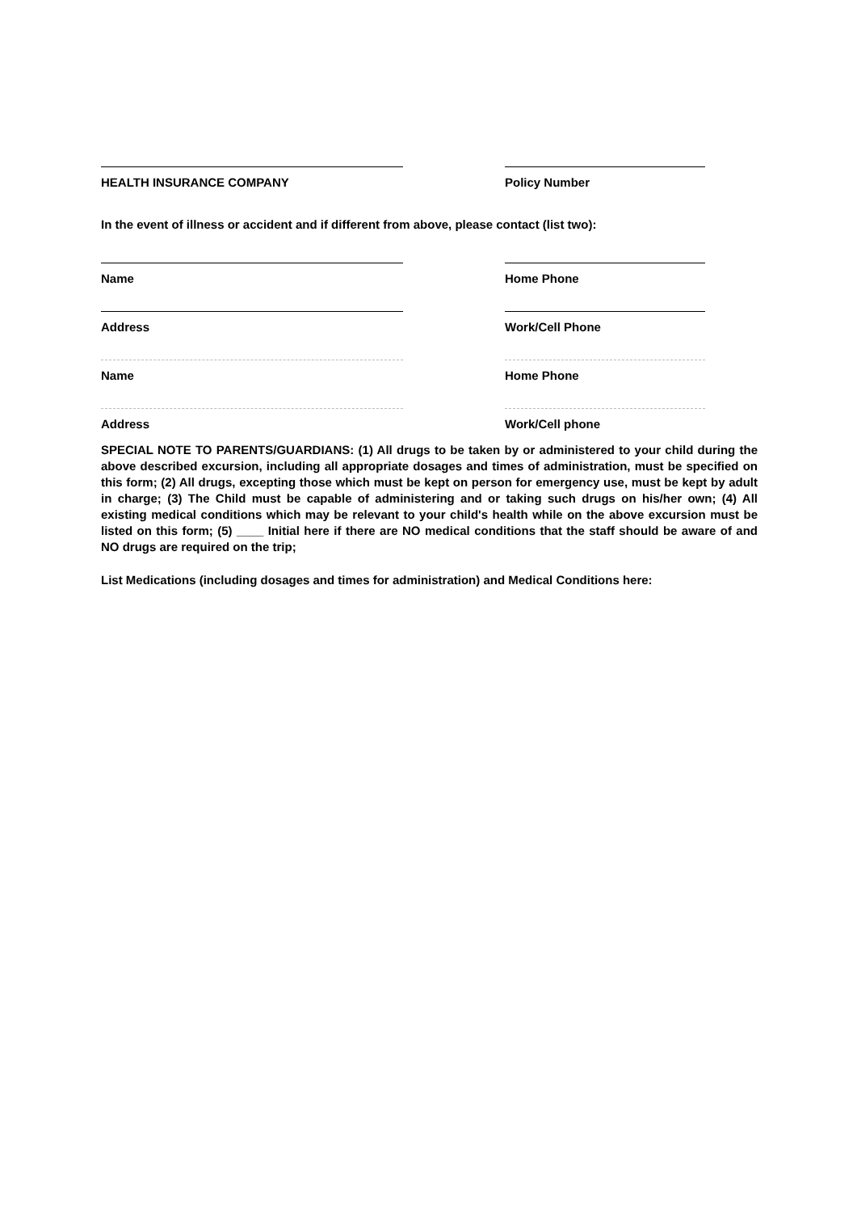HEALTH INSURANCE COMPANY Policy Number
In the event of illness or accident and if different from above, please contact (list two):
Name Home Phone
Address Work/Cell Phone
Name Home Phone
Address Work/Cell phone
SPECIAL NOTE TO PARENTS/GUARDIANS: (1) All drugs to be taken by or administered to your child during the above described excursion, including all appropriate dosages and times of administration, must be specified on this form; (2) All drugs, excepting those which must be kept on person for emergency use, must be kept by adult in charge; (3) The Child must be capable of administering and or taking such drugs on his/her own; (4) All existing medical conditions which may be relevant to your child's health while on the above excursion must be listed on this form; (5) ____ Initial here if there are NO medical conditions that the staff should be aware of and NO drugs are required on the trip;
List Medications (including dosages and times for administration) and Medical Conditions here: